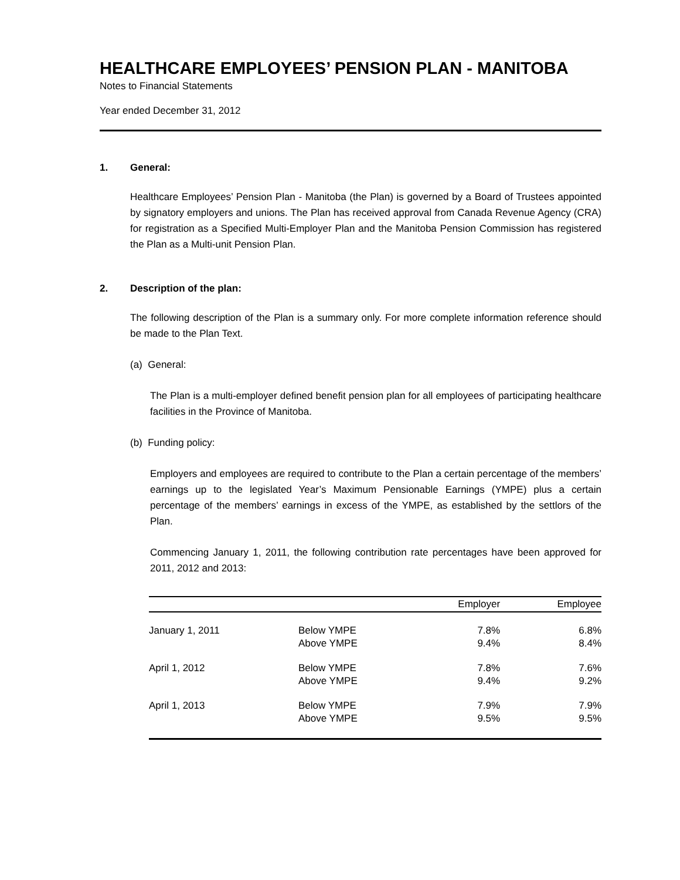HEALTHCARE EMPLOYEES’ PENSION PLAN - MANITOBA
Notes to Financial Statements
Year ended December 31, 2012
1. General:
Healthcare Employees’ Pension Plan - Manitoba (the Plan) is governed by a Board of Trustees appointed by signatory employers and unions. The Plan has received approval from Canada Revenue Agency (CRA) for registration as a Specified Multi-Employer Plan and the Manitoba Pension Commission has registered the Plan as a Multi-unit Pension Plan.
2. Description of the plan:
The following description of the Plan is a summary only. For more complete information reference should be made to the Plan Text.
(a) General:
The Plan is a multi-employer defined benefit pension plan for all employees of participating healthcare facilities in the Province of Manitoba.
(b) Funding policy:
Employers and employees are required to contribute to the Plan a certain percentage of the members’ earnings up to the legislated Year’s Maximum Pensionable Earnings (YMPE) plus a certain percentage of the members’ earnings in excess of the YMPE, as established by the settlors of the Plan.
Commencing January 1, 2011, the following contribution rate percentages have been approved for 2011, 2012 and 2013:
| | | Employer | Employee |
| --- | --- | --- | --- |
| January 1, 2011 | Below YMPE Above YMPE | 7.8% 9.4% | 6.8% 8.4% |
| April 1, 2012 | Below YMPE Above YMPE | 7.8% 9.4% | 7.6% 9.2% |
| April 1, 2013 | Below YMPE Above YMPE | 7.9% 9.5% | 7.9% 9.5% |